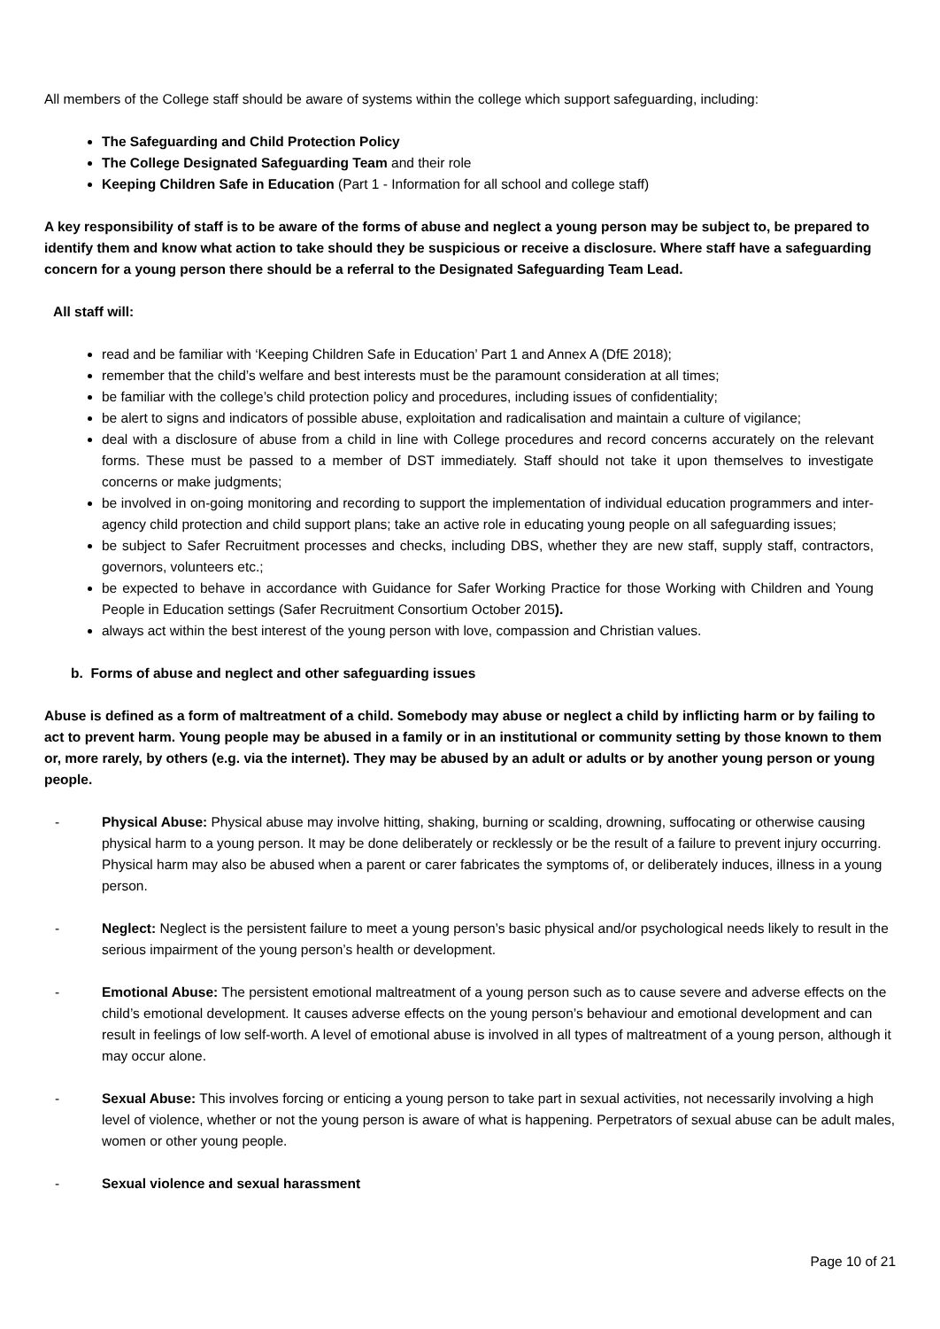All members of the College staff should be aware of systems within the college which support safeguarding, including:
The Safeguarding and Child Protection Policy
The College Designated Safeguarding Team and their role
Keeping Children Safe in Education (Part 1 - Information for all school and college staff)
A key responsibility of staff is to be aware of the forms of abuse and neglect a young person may be subject to, be prepared to identify them and know what action to take should they be suspicious or receive a disclosure. Where staff have a safeguarding concern for a young person there should be a referral to the Designated Safeguarding Team Lead.
All staff will:
read and be familiar with ‘Keeping Children Safe in Education’ Part 1 and Annex A (DfE 2018);
remember that the child’s welfare and best interests must be the paramount consideration at all times;
be familiar with the college’s child protection policy and procedures, including issues of confidentiality;
be alert to signs and indicators of possible abuse, exploitation and radicalisation and maintain a culture of vigilance;
deal with a disclosure of abuse from a child in line with College procedures and record concerns accurately on the relevant forms. These must be passed to a member of DST immediately. Staff should not take it upon themselves to investigate concerns or make judgments;
be involved in on-going monitoring and recording to support the implementation of individual education programmers and inter-agency child protection and child support plans; take an active role in educating young people on all safeguarding issues;
be subject to Safer Recruitment processes and checks, including DBS, whether they are new staff, supply staff, contractors, governors, volunteers etc.;
be expected to behave in accordance with Guidance for Safer Working Practice for those Working with Children and Young People in Education settings (Safer Recruitment Consortium October 2015).
always act within the best interest of the young person with love, compassion and Christian values.
b. Forms of abuse and neglect and other safeguarding issues
Abuse is defined as a form of maltreatment of a child. Somebody may abuse or neglect a child by inflicting harm or by failing to act to prevent harm. Young people may be abused in a family or in an institutional or community setting by those known to them or, more rarely, by others (e.g. via the internet). They may be abused by an adult or adults or by another young person or young people.
- Physical Abuse: Physical abuse may involve hitting, shaking, burning or scalding, drowning, suffocating or otherwise causing physical harm to a young person. It may be done deliberately or recklessly or be the result of a failure to prevent injury occurring. Physical harm may also be abused when a parent or carer fabricates the symptoms of, or deliberately induces, illness in a young person.
- Neglect: Neglect is the persistent failure to meet a young person’s basic physical and/or psychological needs likely to result in the serious impairment of the young person’s health or development.
- Emotional Abuse: The persistent emotional maltreatment of a young person such as to cause severe and adverse effects on the child’s emotional development. It causes adverse effects on the young person’s behaviour and emotional development and can result in feelings of low self-worth. A level of emotional abuse is involved in all types of maltreatment of a young person, although it may occur alone.
- Sexual Abuse: This involves forcing or enticing a young person to take part in sexual activities, not necessarily involving a high level of violence, whether or not the young person is aware of what is happening. Perpetrators of sexual abuse can be adult males, women or other young people.
- Sexual violence and sexual harassment
Page 10 of 21